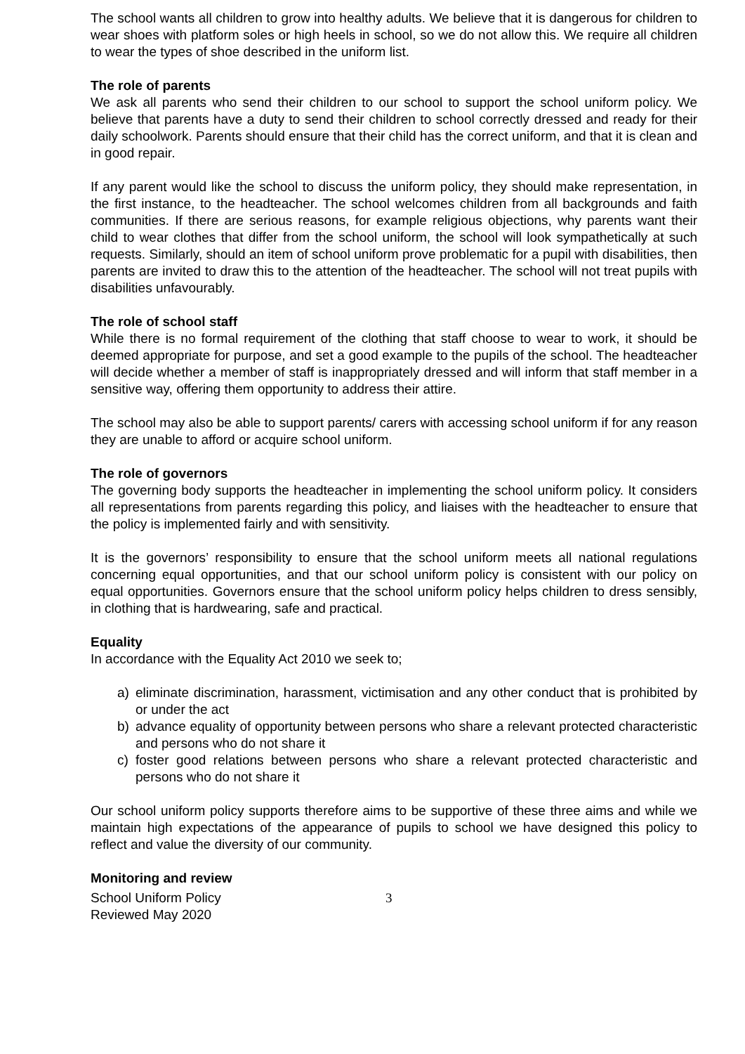The school wants all children to grow into healthy adults. We believe that it is dangerous for children to wear shoes with platform soles or high heels in school, so we do not allow this. We require all children to wear the types of shoe described in the uniform list.
The role of parents
We ask all parents who send their children to our school to support the school uniform policy. We believe that parents have a duty to send their children to school correctly dressed and ready for their daily schoolwork. Parents should ensure that their child has the correct uniform, and that it is clean and in good repair.
If any parent would like the school to discuss the uniform policy, they should make representation, in the first instance, to the headteacher. The school welcomes children from all backgrounds and faith communities. If there are serious reasons, for example religious objections, why parents want their child to wear clothes that differ from the school uniform, the school will look sympathetically at such requests. Similarly, should an item of school uniform prove problematic for a pupil with disabilities, then parents are invited to draw this to the attention of the headteacher. The school will not treat pupils with disabilities unfavourably.
The role of school staff
While there is no formal requirement of the clothing that staff choose to wear to work, it should be deemed appropriate for purpose, and set a good example to the pupils of the school. The headteacher will decide whether a member of staff is inappropriately dressed and will inform that staff member in a sensitive way, offering them opportunity to address their attire.
The school may also be able to support parents/ carers with accessing school uniform if for any reason they are unable to afford or acquire school uniform.
The role of governors
The governing body supports the headteacher in implementing the school uniform policy. It considers all representations from parents regarding this policy, and liaises with the headteacher to ensure that the policy is implemented fairly and with sensitivity.
It is the governors’ responsibility to ensure that the school uniform meets all national regulations concerning equal opportunities, and that our school uniform policy is consistent with our policy on equal opportunities. Governors ensure that the school uniform policy helps children to dress sensibly, in clothing that is hardwearing, safe and practical.
Equality
In accordance with the Equality Act 2010 we seek to;
a) eliminate discrimination, harassment, victimisation and any other conduct that is prohibited by or under the act
b) advance equality of opportunity between persons who share a relevant protected characteristic and persons who do not share it
c) foster good relations between persons who share a relevant protected characteristic and persons who do not share it
Our school uniform policy supports therefore aims to be supportive of these three aims and while we maintain high expectations of the appearance of pupils to school we have designed this policy to reflect and value the diversity of our community.
Monitoring and review
School Uniform Policy
Reviewed May 2020
3